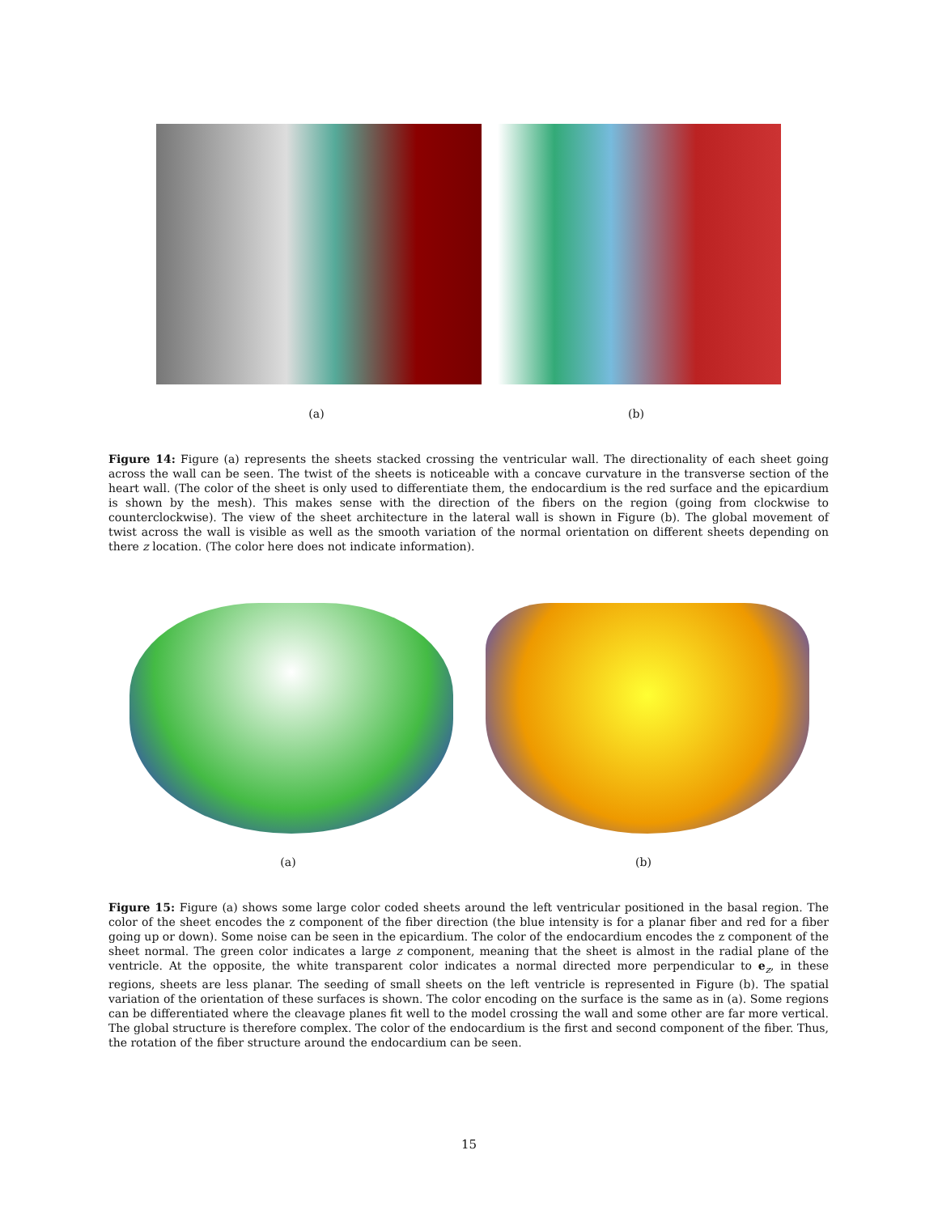(a) (b)
Figure 14: Figure (a) represents the sheets stacked crossing the ventricular wall. The directionality of each sheet going across the wall can be seen. The twist of the sheets is noticeable with a concave curvature in the transverse section of the heart wall. (The color of the sheet is only used to differentiate them, the endocardium is the red surface and the epicardium is shown by the mesh). This makes sense with the direction of the fibers on the region (going from clockwise to counterclockwise). The view of the sheet architecture in the lateral wall is shown in Figure (b). The global movement of twist across the wall is visible as well as the smooth variation of the normal orientation on different sheets depending on there z location. (The color here does not indicate information).
(a) (b)
Figure 15: Figure (a) shows some large color coded sheets around the left ventricular positioned in the basal region. The color of the sheet encodes the z component of the fiber direction (the blue intensity is for a planar fiber and red for a fiber going up or down). Some noise can be seen in the epicardium. The color of the endocardium encodes the z component of the sheet normal. The green color indicates a large z component, meaning that the sheet is almost in the radial plane of the ventricle. At the opposite, the white transparent color indicates a normal directed more perpendicular to e<sub>z</sub>, in these regions, sheets are less planar. The seeding of small sheets on the left ventricle is represented in Figure (b). The spatial variation of the orientation of these surfaces is shown. The color encoding on the surface is the same as in (a). Some regions can be differentiated where the cleavage planes fit well to the model crossing the wall and some other are far more vertical. The global structure is therefore complex. The color of the endocardium is the first and second component of the fiber. Thus, the rotation of the fiber structure around the endocardium can be seen.
15